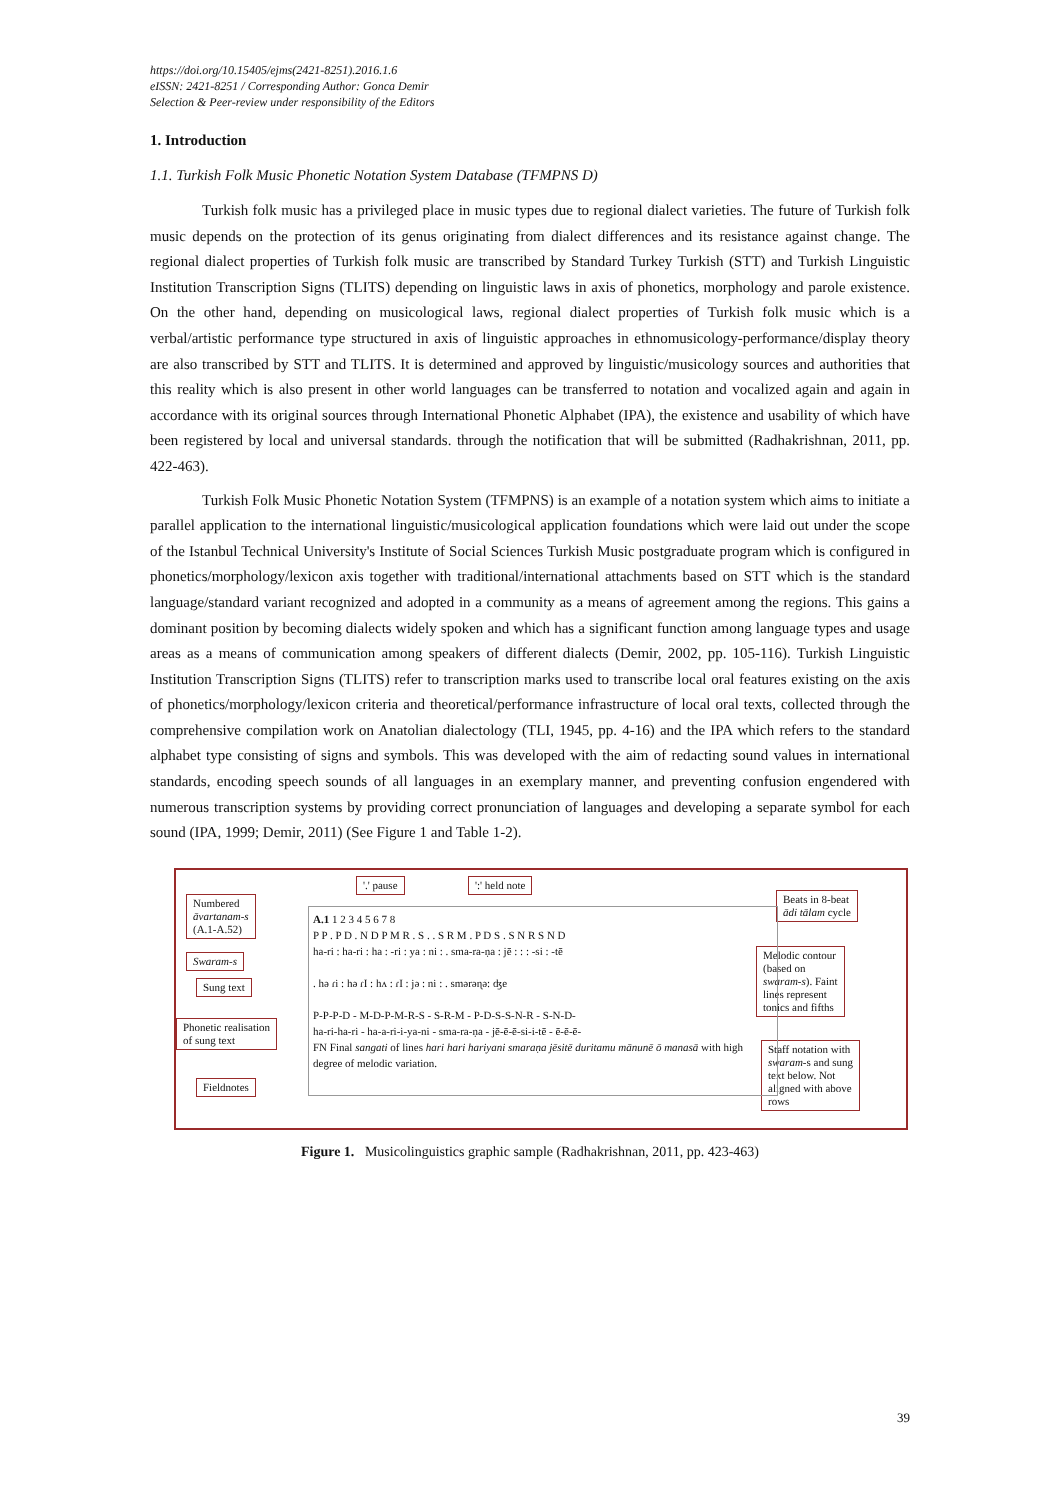https://doi.org/10.15405/ejms(2421-8251).2016.1.6
eISSN: 2421-8251 / Corresponding Author: Gonca Demir
Selection & Peer-review under responsibility of the Editors
1. Introduction
1.1. Turkish Folk Music Phonetic Notation System Database (TFMPNS D)
Turkish folk music has a privileged place in music types due to regional dialect varieties. The future of Turkish folk music depends on the protection of its genus originating from dialect differences and its resistance against change. The regional dialect properties of Turkish folk music are transcribed by Standard Turkey Turkish (STT) and Turkish Linguistic Institution Transcription Signs (TLITS) depending on linguistic laws in axis of phonetics, morphology and parole existence. On the other hand, depending on musicological laws, regional dialect properties of Turkish folk music which is a verbal/artistic performance type structured in axis of linguistic approaches in ethnomusicology-performance/display theory are also transcribed by STT and TLITS. It is determined and approved by linguistic/musicology sources and authorities that this reality which is also present in other world languages can be transferred to notation and vocalized again and again in accordance with its original sources through International Phonetic Alphabet (IPA), the existence and usability of which have been registered by local and universal standards. through the notification that will be submitted (Radhakrishnan, 2011, pp. 422-463).
Turkish Folk Music Phonetic Notation System (TFMPNS) is an example of a notation system which aims to initiate a parallel application to the international linguistic/musicological application foundations which were laid out under the scope of the Istanbul Technical University's Institute of Social Sciences Turkish Music postgraduate program which is configured in phonetics/morphology/lexicon axis together with traditional/international attachments based on STT which is the standard language/standard variant recognized and adopted in a community as a means of agreement among the regions. This gains a dominant position by becoming dialects widely spoken and which has a significant function among language types and usage areas as a means of communication among speakers of different dialects (Demir, 2002, pp. 105-116). Turkish Linguistic Institution Transcription Signs (TLITS) refer to transcription marks used to transcribe local oral features existing on the axis of phonetics/morphology/lexicon criteria and theoretical/performance infrastructure of local oral texts, collected through the comprehensive compilation work on Anatolian dialectology (TLI, 1945, pp. 4-16) and the IPA which refers to the standard alphabet type consisting of signs and symbols. This was developed with the aim of redacting sound values in international standards, encoding speech sounds of all languages in an exemplary manner, and preventing confusion engendered with numerous transcription systems by providing correct pronunciation of languages and developing a separate symbol for each sound (IPA, 1999; Demir, 2011) (See Figure 1 and Table 1-2).
'.' pause ':' held note
Numbered
āvartanam-s
(A.1-A.52)
Beats in 8-beat
ādi tālam cycle
Swaram-s
Melodic contour
(based on
swaram-s). Faint
lines represent
tonics and fifths
Sung text
Phonetic realisation
of sung text
Staff notation with
swaram-s and sung
text below. Not
aligned with above
rows
Fieldnotes
A.1 1 2 3 4 5 6 7 8
P P . P D . N D P M R . S . . S R M . P D S . S N R S N D
ha-ri : ha-ri : ha : -ri : ya : ni : . sma-ra-ṇa : jē : : : -si : -tē
. hə ɾi : hə ɾI : hʌ : ɾI : jə : ni : . smərəɳə: ʤe
P-P-P-D - M-D-P-M-R-S - S-R-M - P-D-S-S-N-R - S-N-D-
ha-ri-ha-ri - ha-a-ri-i-ya-ni - sma-ra-ṇa - jē-ē-ē-si-i-tē - ē-ē-ē-
FN Final sangati of lines hari hari hariyani smaraṇa jēsitē duritamu mānunē ō manasā with high degree of melodic variation.
Figure 1. Musicolinguistics graphic sample (Radhakrishnan, 2011, pp. 423-463)
39